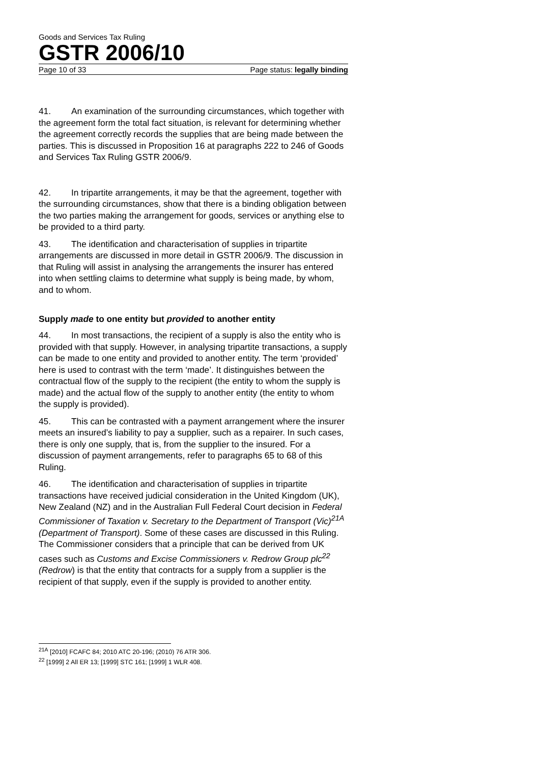Goods and Services Tax Ruling
GSTR 2006/10
Page 10 of 33 Page status: legally binding
41. An examination of the surrounding circumstances, which together with the agreement form the total fact situation, is relevant for determining whether the agreement correctly records the supplies that are being made between the parties. This is discussed in Proposition 16 at paragraphs 222 to 246 of Goods and Services Tax Ruling GSTR 2006/9.
42. In tripartite arrangements, it may be that the agreement, together with the surrounding circumstances, show that there is a binding obligation between the two parties making the arrangement for goods, services or anything else to be provided to a third party.
43. The identification and characterisation of supplies in tripartite arrangements are discussed in more detail in GSTR 2006/9. The discussion in that Ruling will assist in analysing the arrangements the insurer has entered into when settling claims to determine what supply is being made, by whom, and to whom.
Supply made to one entity but provided to another entity
44. In most transactions, the recipient of a supply is also the entity who is provided with that supply. However, in analysing tripartite transactions, a supply can be made to one entity and provided to another entity. The term ‘provided’ here is used to contrast with the term ‘made’. It distinguishes between the contractual flow of the supply to the recipient (the entity to whom the supply is made) and the actual flow of the supply to another entity (the entity to whom the supply is provided).
45. This can be contrasted with a payment arrangement where the insurer meets an insured’s liability to pay a supplier, such as a repairer. In such cases, there is only one supply, that is, from the supplier to the insured. For a discussion of payment arrangements, refer to paragraphs 65 to 68 of this Ruling.
46. The identification and characterisation of supplies in tripartite transactions have received judicial consideration in the United Kingdom (UK), New Zealand (NZ) and in the Australian Full Federal Court decision in Federal Commissioner of Taxation v. Secretary to the Department of Transport (Vic)<sup>21A</sup> (Department of Transport). Some of these cases are discussed in this Ruling. The Commissioner considers that a principle that can be derived from UK cases such as Customs and Excise Commissioners v. Redrow Group plc<sup>22</sup> (Redrow) is that the entity that contracts for a supply from a supplier is the recipient of that supply, even if the supply is provided to another entity.
<sup>21A</sup> [2010] FCAFC 84; 2010 ATC 20-196; (2010) 76 ATR 306.
<sup>22</sup> [1999] 2 All ER 13; [1999] STC 161; [1999] 1 WLR 408.